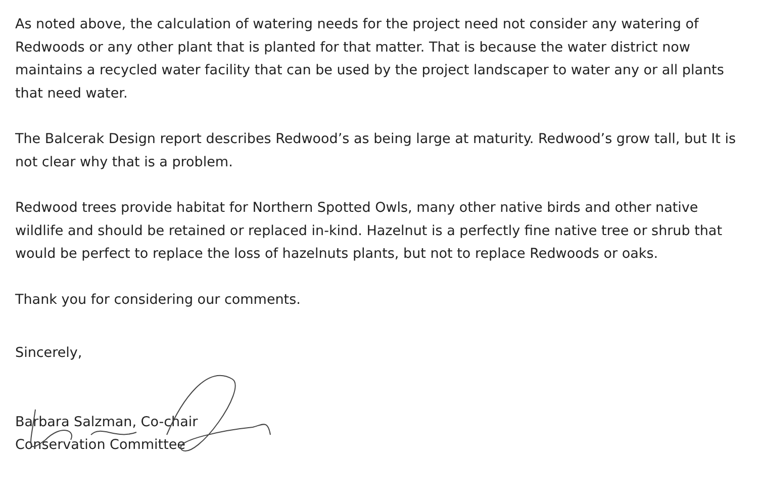As noted above, the calculation of watering needs for the project need not consider any watering of Redwoods or any other plant that is planted for that matter. That is because the water district now maintains a recycled water facility that can be used by the project landscaper to water any or all plants that need water.
The Balcerak Design report describes Redwood’s as being large at maturity. Redwood’s grow tall, but It is not clear why that is a problem.
Redwood trees provide habitat for Northern Spotted Owls, many other native birds and other native wildlife and should be retained or replaced in-kind. Hazelnut is a perfectly fine native tree or shrub that would be perfect to replace the loss of hazelnuts plants, but not to replace Redwoods or oaks.
Thank you for considering our comments.
Sincerely,
Barbara Salzman, Co-chair
Conservation Committee